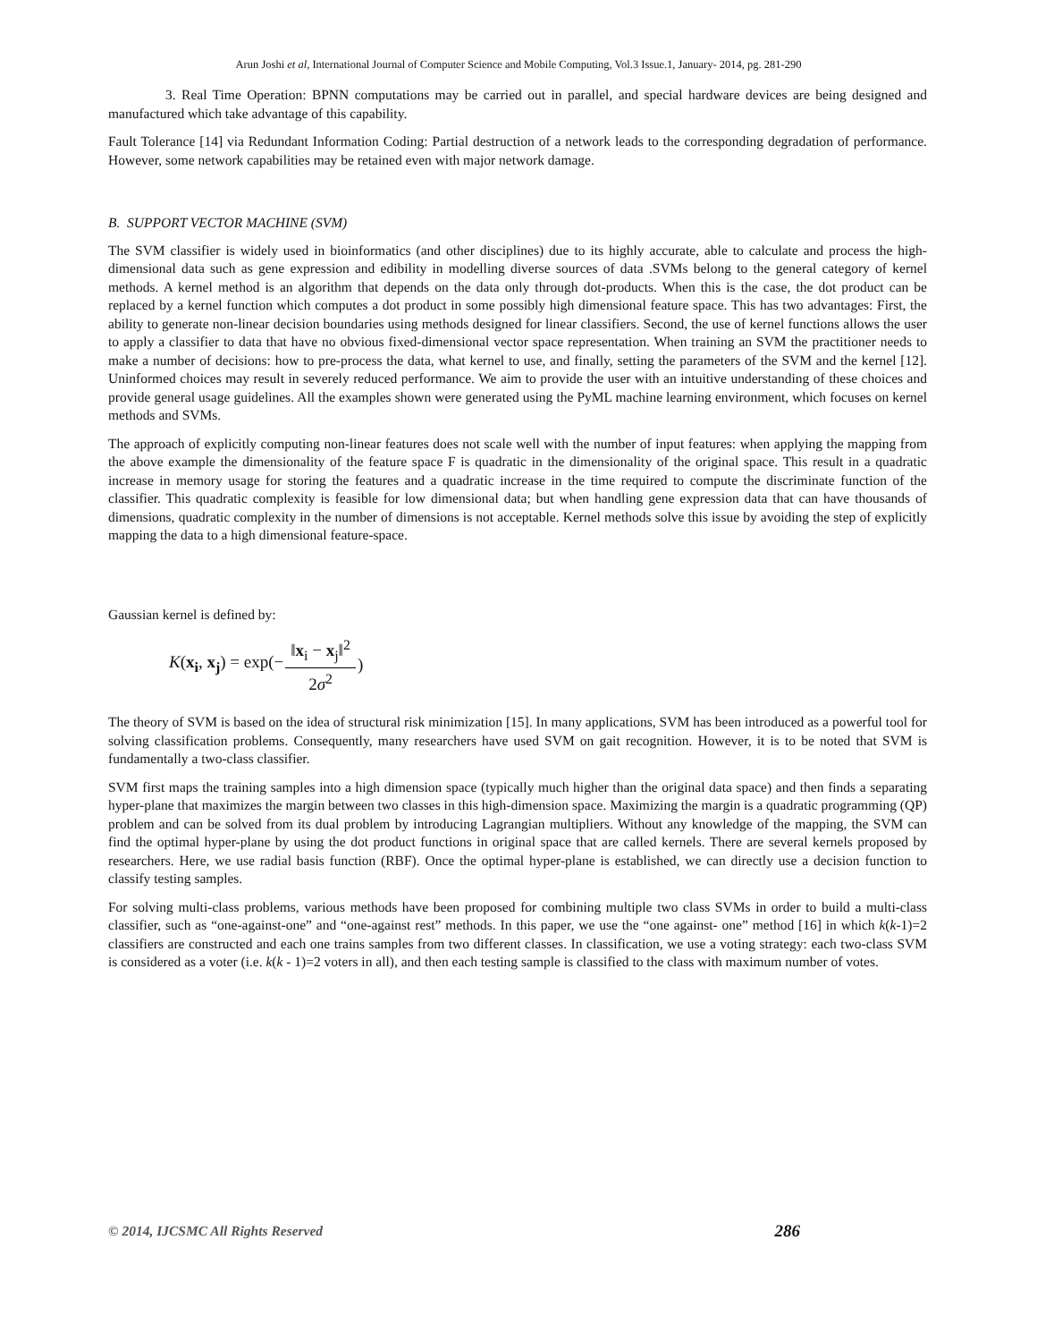Arun Joshi et al, International Journal of Computer Science and Mobile Computing, Vol.3 Issue.1, January- 2014, pg. 281-290
3. Real Time Operation: BPNN computations may be carried out in parallel, and special hardware devices are being designed and manufactured which take advantage of this capability.
Fault Tolerance [14] via Redundant Information Coding: Partial destruction of a network leads to the corresponding degradation of performance. However, some network capabilities may be retained even with major network damage.
B. SUPPORT VECTOR MACHINE (SVM)
The SVM classifier is widely used in bioinformatics (and other disciplines) due to its highly accurate, able to calculate and process the high-dimensional data such as gene expression and edibility in modelling diverse sources of data .SVMs belong to the general category of kernel methods. A kernel method is an algorithm that depends on the data only through dot-products. When this is the case, the dot product can be replaced by a kernel function which computes a dot product in some possibly high dimensional feature space. This has two advantages: First, the ability to generate non-linear decision boundaries using methods designed for linear classifiers. Second, the use of kernel functions allows the user to apply a classifier to data that have no obvious fixed-dimensional vector space representation. When training an SVM the practitioner needs to make a number of decisions: how to pre-process the data, what kernel to use, and finally, setting the parameters of the SVM and the kernel [12]. Uninformed choices may result in severely reduced performance. We aim to provide the user with an intuitive understanding of these choices and provide general usage guidelines. All the examples shown were generated using the PyML machine learning environment, which focuses on kernel methods and SVMs.
The approach of explicitly computing non-linear features does not scale well with the number of input features: when applying the mapping from the above example the dimensionality of the feature space F is quadratic in the dimensionality of the original space. This result in a quadratic increase in memory usage for storing the features and a quadratic increase in the time required to compute the discriminate function of the classifier. This quadratic complexity is feasible for low dimensional data; but when handling gene expression data that can have thousands of dimensions, quadratic complexity in the number of dimensions is not acceptable. Kernel methods solve this issue by avoiding the step of explicitly mapping the data to a high dimensional feature-space.
Gaussian kernel is defined by:
K(x<sub>i</sub>, x<sub>j</sub>) = exp(− ‖x<sub>i</sub> − x<sub>j</sub>‖<sup>2</sup> 2σ<sup>2</sup>)
The theory of SVM is based on the idea of structural risk minimization [15]. In many applications, SVM has been introduced as a powerful tool for solving classification problems. Consequently, many researchers have used SVM on gait recognition. However, it is to be noted that SVM is fundamentally a two-class classifier.
SVM first maps the training samples into a high dimension space (typically much higher than the original data space) and then finds a separating hyper-plane that maximizes the margin between two classes in this high-dimension space. Maximizing the margin is a quadratic programming (QP) problem and can be solved from its dual problem by introducing Lagrangian multipliers. Without any knowledge of the mapping, the SVM can find the optimal hyper-plane by using the dot product functions in original space that are called kernels. There are several kernels proposed by researchers. Here, we use radial basis function (RBF). Once the optimal hyper-plane is established, we can directly use a decision function to classify testing samples.
For solving multi-class problems, various methods have been proposed for combining multiple two class SVMs in order to build a multi-class classifier, such as “one-against-one” and “one-against rest” methods. In this paper, we use the “one against- one” method [16] in which k(k-1)=2 classifiers are constructed and each one trains samples from two different classes. In classification, we use a voting strategy: each two-class SVM is considered as a voter (i.e. k(k - 1)=2 voters in all), and then each testing sample is classified to the class with maximum number of votes.
© 2014, IJCSMC All Rights Reserved 286